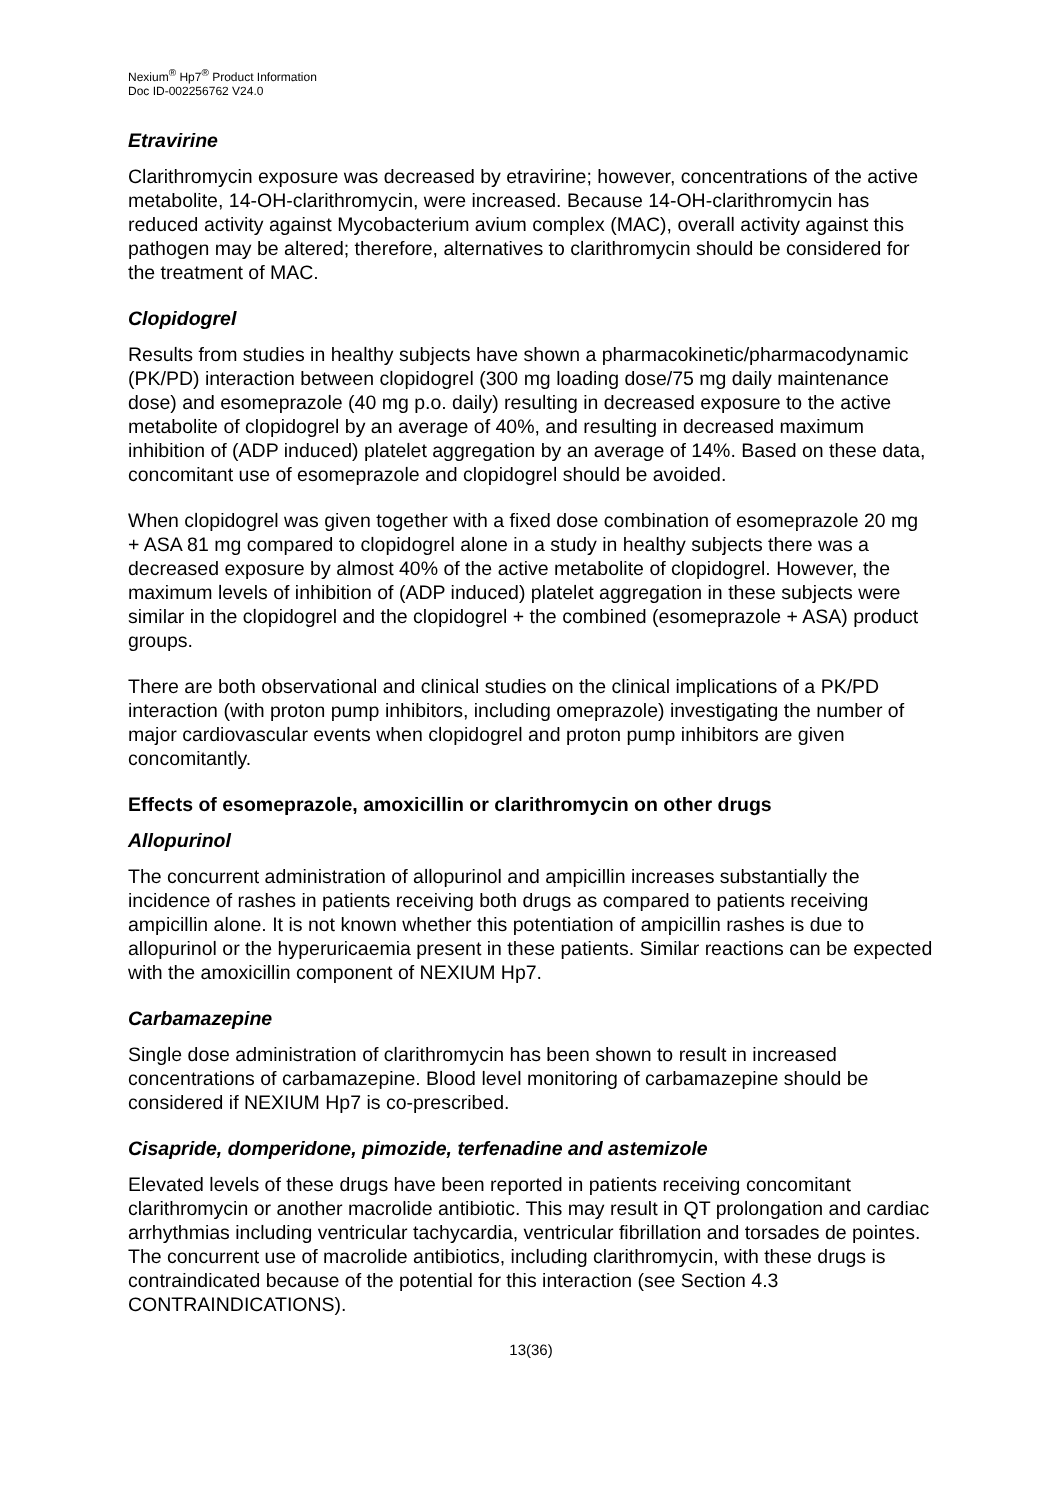Nexium<sup>®</sup> Hp7<sup>®</sup> Product Information
Doc ID-002256762 V24.0
Etravirine
Clarithromycin exposure was decreased by etravirine; however, concentrations of the active metabolite, 14-OH-clarithromycin, were increased. Because 14-OH-clarithromycin has reduced activity against Mycobacterium avium complex (MAC), overall activity against this pathogen may be altered; therefore, alternatives to clarithromycin should be considered for the treatment of MAC.
Clopidogrel
Results from studies in healthy subjects have shown a pharmacokinetic/pharmacodynamic (PK/PD) interaction between clopidogrel (300 mg loading dose/75 mg daily maintenance dose) and esomeprazole (40 mg p.o. daily) resulting in decreased exposure to the active metabolite of clopidogrel by an average of 40%, and resulting in decreased maximum inhibition of (ADP induced) platelet aggregation by an average of 14%. Based on these data, concomitant use of esomeprazole and clopidogrel should be avoided.
When clopidogrel was given together with a fixed dose combination of esomeprazole 20 mg + ASA 81 mg compared to clopidogrel alone in a study in healthy subjects there was a decreased exposure by almost 40% of the active metabolite of clopidogrel. However, the maximum levels of inhibition of (ADP induced) platelet aggregation in these subjects were similar in the clopidogrel and the clopidogrel + the combined (esomeprazole + ASA) product groups.
There are both observational and clinical studies on the clinical implications of a PK/PD interaction (with proton pump inhibitors, including omeprazole) investigating the number of major cardiovascular events when clopidogrel and proton pump inhibitors are given concomitantly.
Effects of esomeprazole, amoxicillin or clarithromycin on other drugs
Allopurinol
The concurrent administration of allopurinol and ampicillin increases substantially the incidence of rashes in patients receiving both drugs as compared to patients receiving ampicillin alone. It is not known whether this potentiation of ampicillin rashes is due to allopurinol or the hyperuricaemia present in these patients. Similar reactions can be expected with the amoxicillin component of NEXIUM Hp7.
Carbamazepine
Single dose administration of clarithromycin has been shown to result in increased concentrations of carbamazepine. Blood level monitoring of carbamazepine should be considered if NEXIUM Hp7 is co-prescribed.
Cisapride, domperidone, pimozide, terfenadine and astemizole
Elevated levels of these drugs have been reported in patients receiving concomitant clarithromycin or another macrolide antibiotic. This may result in QT prolongation and cardiac arrhythmias including ventricular tachycardia, ventricular fibrillation and torsades de pointes. The concurrent use of macrolide antibiotics, including clarithromycin, with these drugs is contraindicated because of the potential for this interaction (see Section 4.3 CONTRAINDICATIONS).
13(36)